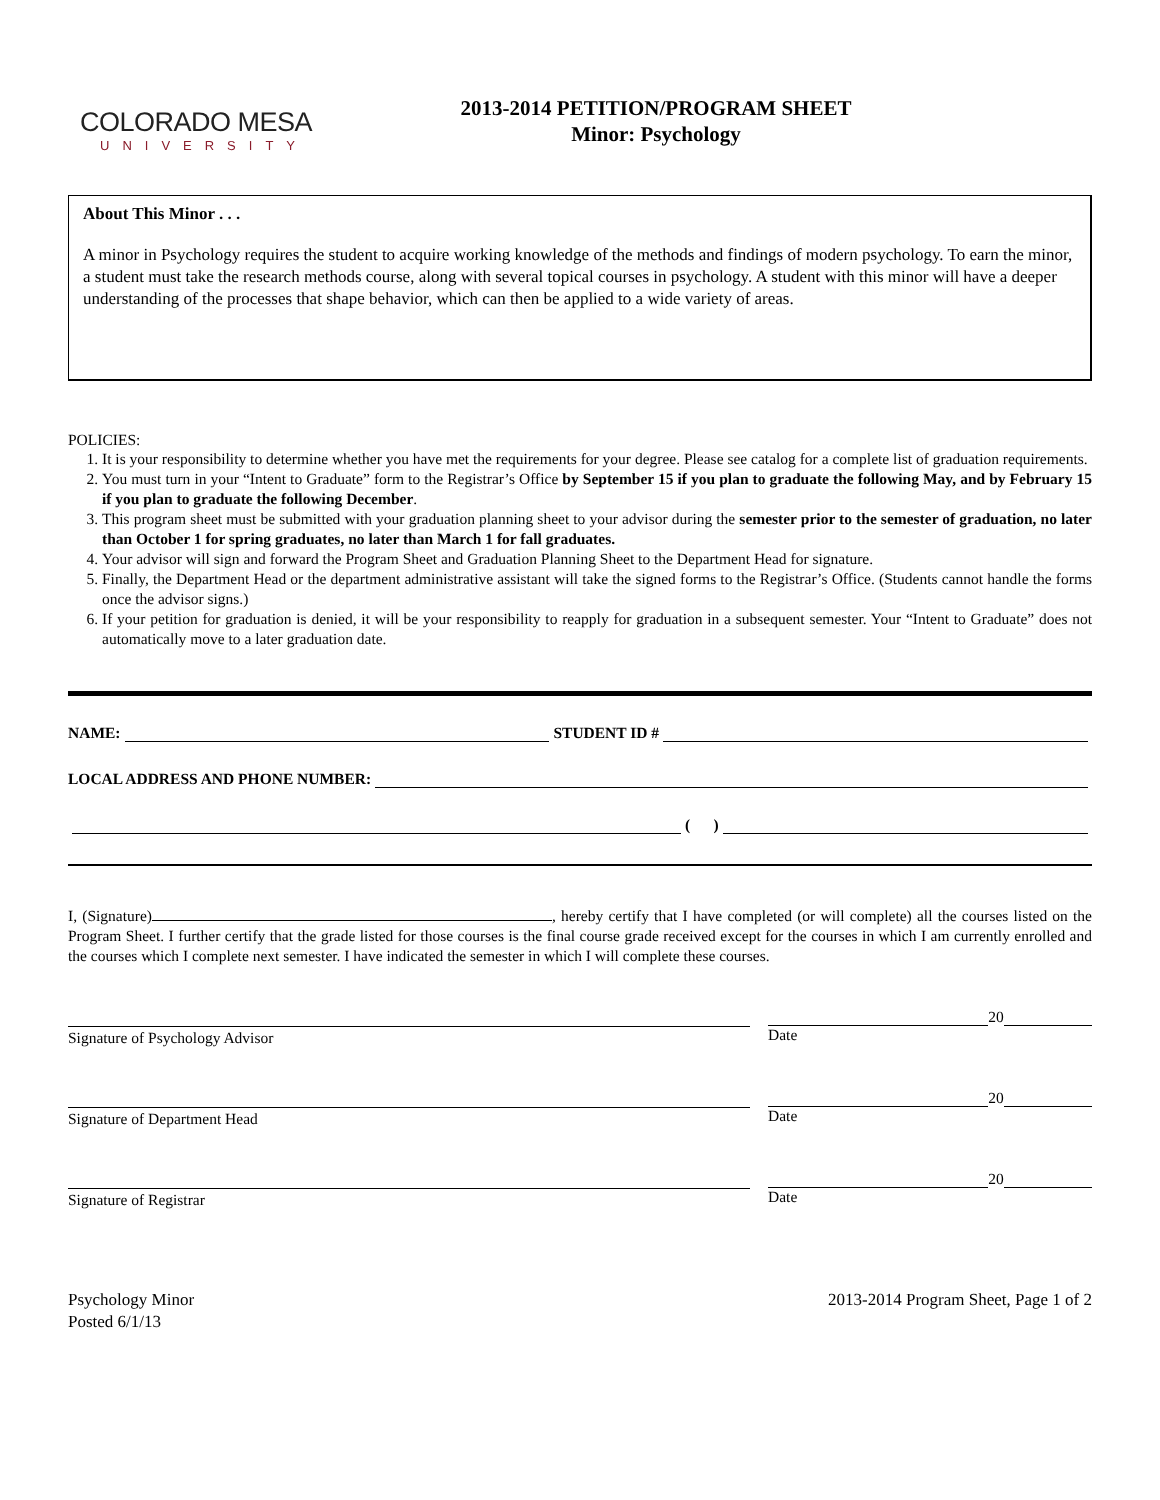COLORADO MESA
UNIVERSITY
2013-2014 PETITION/PROGRAM SHEET
Minor: Psychology
About This Minor . . .
A minor in Psychology requires the student to acquire working knowledge of the methods and findings of modern psychology. To earn the minor, a student must take the research methods course, along with several topical courses in psychology. A student with this minor will have a deeper understanding of the processes that shape behavior, which can then be applied to a wide variety of areas.
POLICIES:
1. It is your responsibility to determine whether you have met the requirements for your degree. Please see catalog for a complete list of graduation requirements.
2. You must turn in your “Intent to Graduate” form to the Registrar’s Office by September 15 if you plan to graduate the following May, and by February 15 if you plan to graduate the following December.
3. This program sheet must be submitted with your graduation planning sheet to your advisor during the semester prior to the semester of graduation, no later than October 1 for spring graduates, no later than March 1 for fall graduates.
4. Your advisor will sign and forward the Program Sheet and Graduation Planning Sheet to the Department Head for signature.
5. Finally, the Department Head or the department administrative assistant will take the signed forms to the Registrar’s Office. (Students cannot handle the forms once the advisor signs.)
6. If your petition for graduation is denied, it will be your responsibility to reapply for graduation in a subsequent semester. Your “Intent to Graduate” does not automatically move to a later graduation date.
NAME: STUDENT ID #
LOCAL ADDRESS AND PHONE NUMBER:
( )
I, (Signature) , hereby certify that I have completed (or will complete) all the courses listed on the Program Sheet. I further certify that the grade listed for those courses is the final course grade received except for the courses in which I am currently enrolled and the courses which I complete next semester. I have indicated the semester in which I will complete these courses.
Signature of Psychology Advisor
20
Date
Signature of Department Head
20
Date
Signature of Registrar
20
Date
Psychology Minor
Posted 6/1/13
2013-2014 Program Sheet, Page 1 of 2